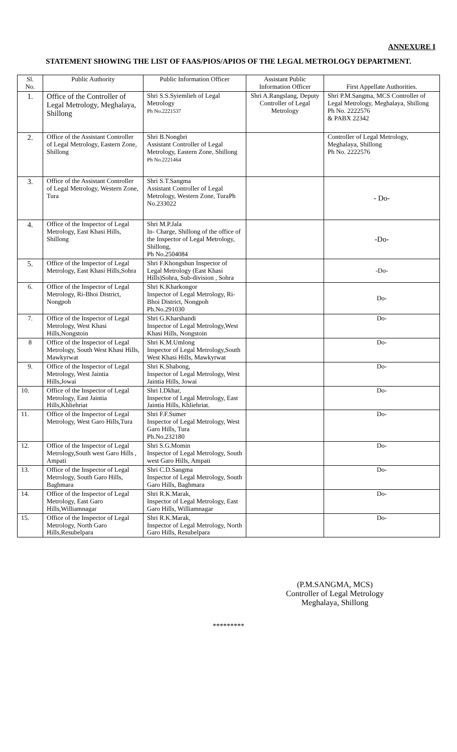ANNEXURE I
STATEMENT SHOWING THE LIST OF FAAS/PIOS/APIOS OF THE LEGAL METROLOGY DEPARTMENT.
| Sl. No. | Public Authority | Public Information Officer | Assistant Public Information Officer | First Appellate Authorities. |
| --- | --- | --- | --- | --- |
| 1. | Office of the Controller of Legal Metrology, Meghalaya, Shillong | Shri S.S.Syiemlieh of Legal Metrology Ph No.2221537 | Shri A.Rangslang, Deputy Controller of Legal Metrology | Shri P.M.Sangma, MCS Controller of Legal Metrology, Meghalaya, Shillong Ph No. 2222576 & PABX 22342 |
| 2. | Office of the Assistant Controller of Legal Metrology, Eastern Zone, Shillong | Shri B.Nongbri Assistant Controller of Legal Metrology, Eastern Zone, Shillong Ph No.2221464 | | Controller of Legal Metrology, Meghalaya, Shillong Ph No. 2222576 |
| 3. | Office of the Assistant Controller of Legal Metrology, Western Zone, Tura | Shri S.T.Sangma Assistant Controller of Legal Metrology, Western Zone, TuraPh No.233022 | | - Do- |
| 4. | Office of the Inspector of Legal Metrology, East Khasi Hills, Shillong | Shri M.P.Jala In- Charge, Shillong of the office of the Inspector of Legal Metrology, Shillong, Ph No.2504084 | | -Do- |
| 5. | Office of the Inspector of Legal Metrology, East Khasi Hills,Sohra | Shri F.Khongshun Inspector of Legal Metrology (East Khasi Hills)Sohra, Sub-division , Sohra | | -Do- |
| 6. | Office of the Inspector of Legal Metrology, Ri-Bhoi District, Nongpoh | Shri K.Kharkongor Inspector of Legal Metrology, Ri-Bhoi District, Nongpoh Ph.No.291030 | | Do- |
| 7. | Office of the Inspector of Legal Metrology, West Khasi Hills,Nongstoin | Shri G.Kharshandi Inspector of Legal Metrology,West Khasi Hills, Nongstoin | | Do- |
| 8 | Office of the Inspector of Legal Metrology, South West Khasi Hills, Mawkyrwat | Shri K.M.Umlong Inspector of Legal Metrology,South West Khasi Hills, Mawkyrwat | | Do- |
| 9. | Office of the Inspector of Legal Metrology, West Jaintia Hills,Jowai | Shri K.Shabong, Inspector of Legal Metrology, West Jaintia Hills, Jowai | | Do- |
| 10. | Office of the Inspector of Legal Metrology, East Jaintia Hills,Khliehriat | Shri I.Dkhar, Inspector of Legal Metrology, East Jaintia Hills, Khliehriat. | | Do- |
| 11. | Office of the Inspector of Legal Metrology, West Garo Hills,Tura | Shri F.F.Sumer Inspector of Legal Metrology, West Garo Hills, Tura Ph.No.232180 | | Do- |
| 12. | Office of the Inspector of Legal Metrology,South west Garo Hills , Ampati | Shri S.G.Momin Inspector of Legal Metrology, South west Garo Hills, Ampati | | Do- |
| 13. | Office of the Inspector of Legal Metrology, South Garo Hills, Baghmara | Shri C.D.Sangma Inspector of Legal Metrology, South Garo Hills, Baghmara | | Do- |
| 14. | Office of the Inspector of Legal Metrology, East Garo Hills,Williamnagar | Shri R.K.Marak, Inspector of Legal Metrology, East Garo Hills, Williamnagar | | Do- |
| 15. | Office of the Inspector of Legal Metrology, North Garo Hills,Resubelpara | Shri R.K.Marak, Inspector of Legal Metrology, North Garo Hills, Resubelpara | | Do- |
(P.M.SANGMA, MCS)
Controller of Legal Metrology
Meghalaya, Shillong
*********